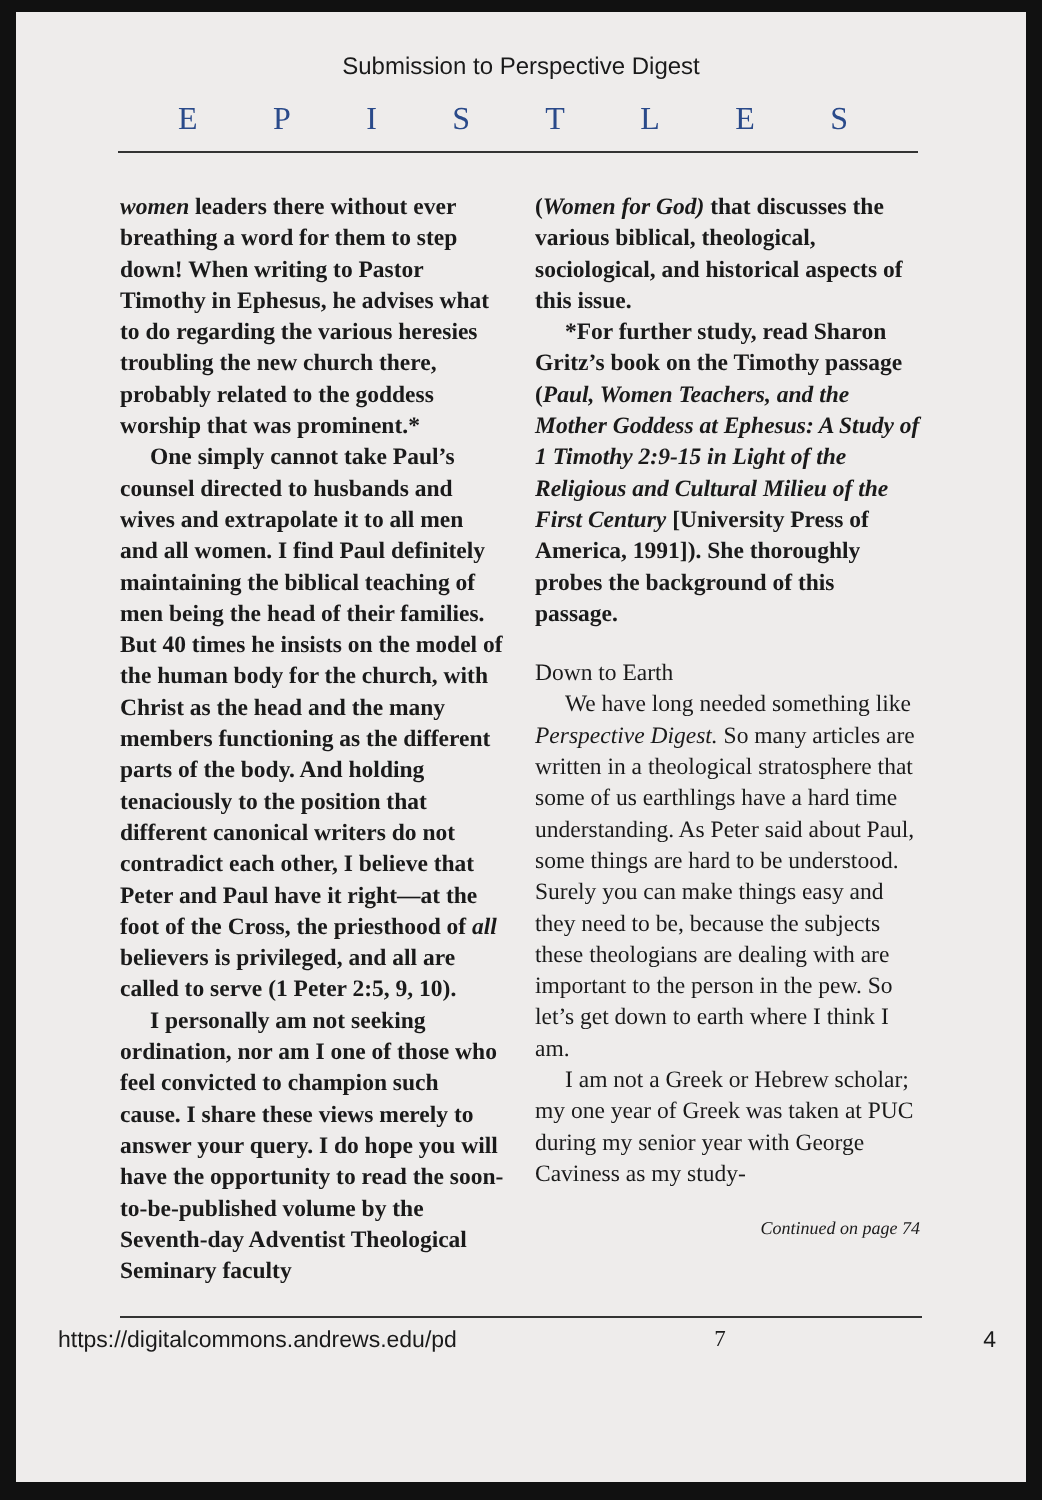Submission to Perspective Digest
EPISTLES
women leaders there without ever breathing a word for them to step down! When writing to Pastor Timothy in Ephesus, he advises what to do regarding the various heresies troubling the new church there, probably related to the goddess worship that was prominent.*
One simply cannot take Paul’s counsel directed to husbands and wives and extrapolate it to all men and all women. I find Paul definitely maintaining the biblical teaching of men being the head of their families. But 40 times he insists on the model of the human body for the church, with Christ as the head and the many members functioning as the different parts of the body. And holding tenaciously to the position that different canonical writers do not contradict each other, I believe that Peter and Paul have it right—at the foot of the Cross, the priesthood of all believers is privileged, and all are called to serve (1 Peter 2:5, 9, 10).
I personally am not seeking ordination, nor am I one of those who feel convicted to champion such cause. I share these views merely to answer your query. I do hope you will have the opportunity to read the soon-to-be-published volume by the Seventh-day Adventist Theological Seminary faculty
(Women for God) that discusses the various biblical, theological, sociological, and historical aspects of this issue.
*For further study, read Sharon Gritz’s book on the Timothy passage (Paul, Women Teachers, and the Mother Goddess at Ephesus: A Study of 1 Timothy 2:9-15 in Light of the Religious and Cultural Milieu of the First Century [University Press of America, 1991]). She thoroughly probes the background of this passage.
Down to Earth
We have long needed something like Perspective Digest. So many articles are written in a theological stratosphere that some of us earthlings have a hard time understanding. As Peter said about Paul, some things are hard to be understood. Surely you can make things easy and they need to be, because the subjects these theologians are dealing with are important to the person in the pew. So let’s get down to earth where I think I am.
I am not a Greek or Hebrew scholar; my one year of Greek was taken at PUC during my senior year with George Caviness as my study-
Continued on page 74
https://digitalcommons.andrews.edu/pd 7 4